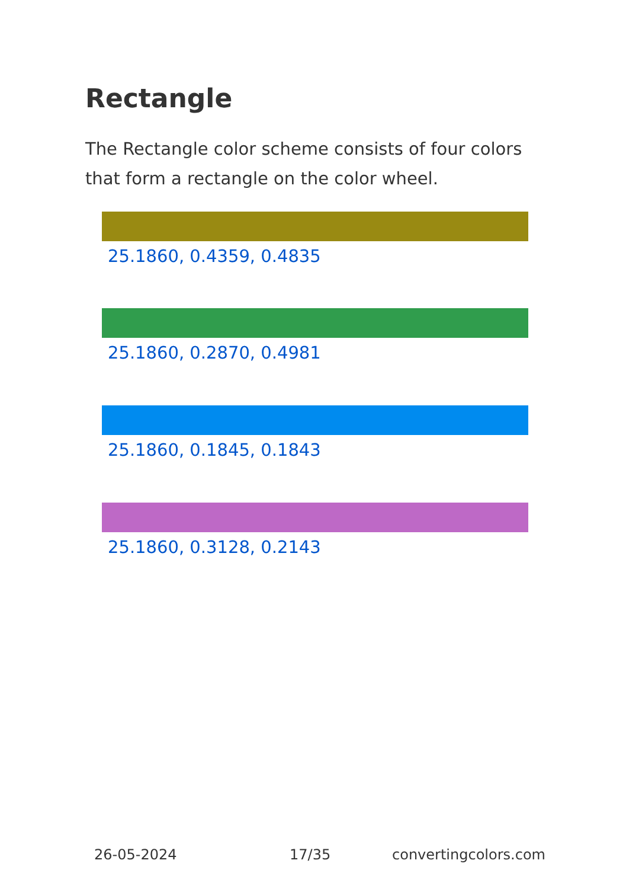Rectangle
The Rectangle color scheme consists of four colors that form a rectangle on the color wheel.
25.1860, 0.4359, 0.4835
25.1860, 0.2870, 0.4981
25.1860, 0.1845, 0.1843
25.1860, 0.3128, 0.2143
26-05-2024 17/35 convertingcolors.com